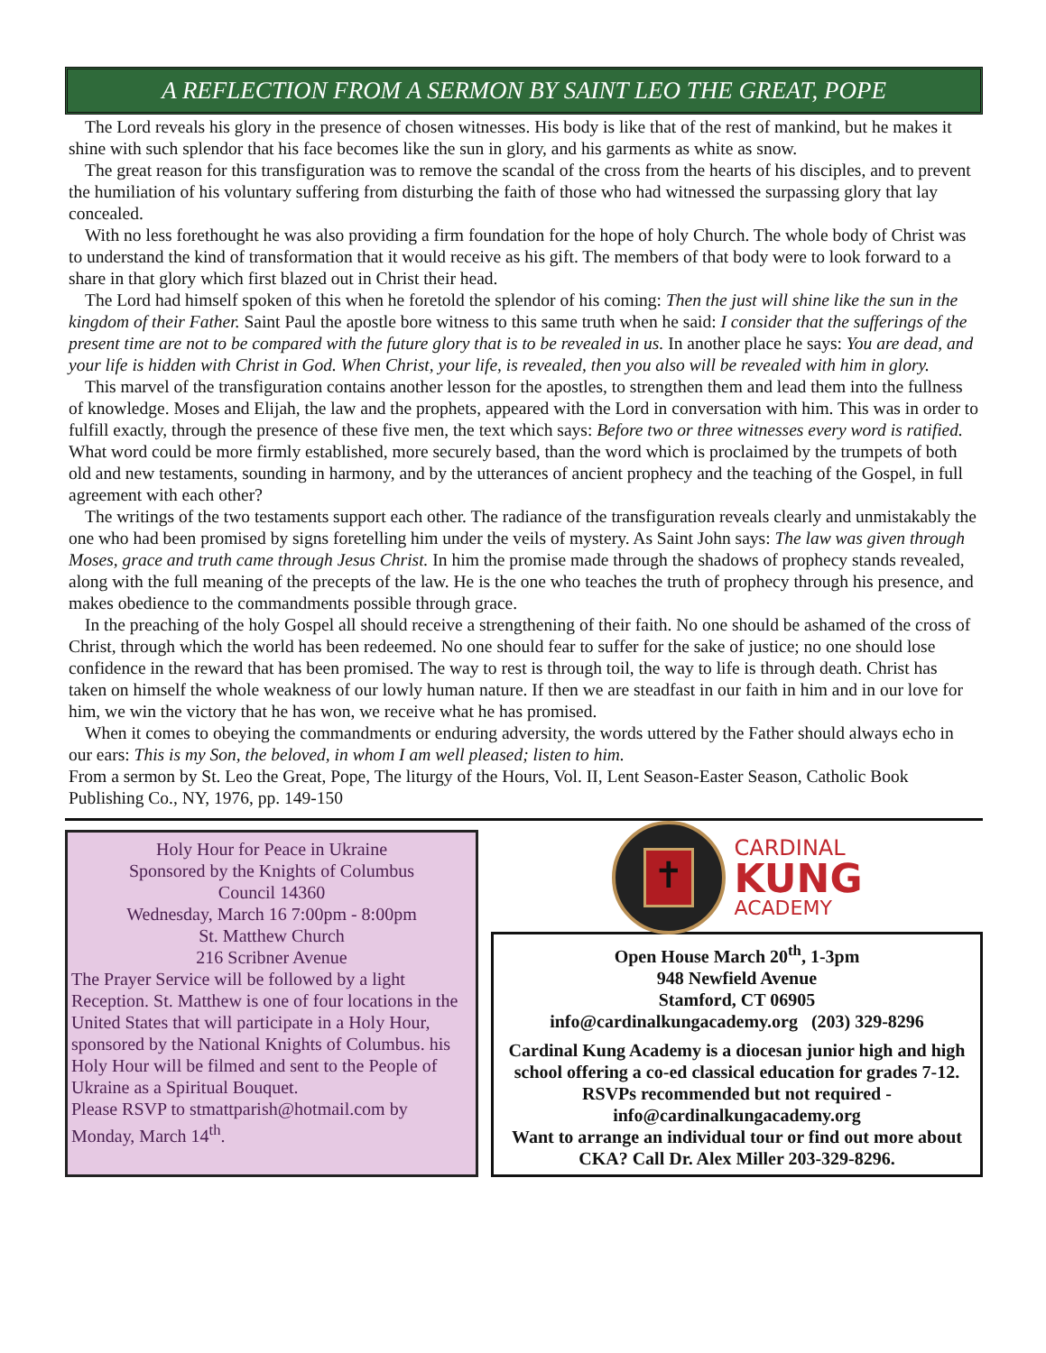A REFLECTION FROM A SERMON BY SAINT LEO THE GREAT, POPE
The Lord reveals his glory in the presence of chosen witnesses. His body is like that of the rest of mankind, but he makes it shine with such splendor that his face becomes like the sun in glory, and his garments as white as snow.
The great reason for this transfiguration was to remove the scandal of the cross from the hearts of his disciples, and to prevent the humiliation of his voluntary suffering from disturbing the faith of those who had witnessed the surpassing glory that lay concealed.
With no less forethought he was also providing a firm foundation for the hope of holy Church. The whole body of Christ was to understand the kind of transformation that it would receive as his gift. The members of that body were to look forward to a share in that glory which first blazed out in Christ their head.
The Lord had himself spoken of this when he foretold the splendor of his coming: Then the just will shine like the sun in the kingdom of their Father. Saint Paul the apostle bore witness to this same truth when he said: I consider that the sufferings of the present time are not to be compared with the future glory that is to be revealed in us. In another place he says: You are dead, and your life is hidden with Christ in God. When Christ, your life, is revealed, then you also will be revealed with him in glory.
This marvel of the transfiguration contains another lesson for the apostles, to strengthen them and lead them into the fullness of knowledge. Moses and Elijah, the law and the prophets, appeared with the Lord in conversation with him. This was in order to fulfill exactly, through the presence of these five men, the text which says: Before two or three witnesses every word is ratified. What word could be more firmly established, more securely based, than the word which is proclaimed by the trumpets of both old and new testaments, sounding in harmony, and by the utterances of ancient prophecy and the teaching of the Gospel, in full agreement with each other?
The writings of the two testaments support each other. The radiance of the transfiguration reveals clearly and unmistakably the one who had been promised by signs foretelling him under the veils of mystery. As Saint John says: The law was given through Moses, grace and truth came through Jesus Christ. In him the promise made through the shadows of prophecy stands revealed, along with the full meaning of the precepts of the law. He is the one who teaches the truth of prophecy through his presence, and makes obedience to the commandments possible through grace.
In the preaching of the holy Gospel all should receive a strengthening of their faith. No one should be ashamed of the cross of Christ, through which the world has been redeemed. No one should fear to suffer for the sake of justice; no one should lose confidence in the reward that has been promised. The way to rest is through toil, the way to life is through death. Christ has taken on himself the whole weakness of our lowly human nature. If then we are steadfast in our faith in him and in our love for him, we win the victory that he has won, we receive what he has promised.
When it comes to obeying the commandments or enduring adversity, the words uttered by the Father should always echo in our ears: This is my Son, the beloved, in whom I am well pleased; listen to him.
From a sermon by St. Leo the Great, Pope, The liturgy of the Hours, Vol. II, Lent Season-Easter Season, Catholic Book Publishing Co., NY, 1976, pp. 149-150
Holy Hour for Peace in Ukraine
Sponsored by the Knights of Columbus
Council 14360
Wednesday, March 16 7:00pm - 8:00pm
St. Matthew Church
216 Scribner Avenue
The Prayer Service will be followed by a light Reception. St. Matthew is one of four locations in the United States that will participate in a Holy Hour, sponsored by the National Knights of Columbus. his Holy Hour will be filmed and sent to the People of Ukraine as a Spiritual Bouquet.
Please RSVP to stmattparish@hotmail.com by Monday, March 14<sup>th</sup>.
✝
CARDINAL
KUNG
ACADEMY
Open House March 20<sup>th</sup>, 1-3pm
948 Newfield Avenue
Stamford, CT 06905
info@cardinalkungacademy.org (203) 329-8296
Cardinal Kung Academy is a diocesan junior high and high school offering a co-ed classical education for grades 7-12.
RSVPs recommended but not required - info@cardinalkungacademy.org
Want to arrange an individual tour or find out more about CKA? Call Dr. Alex Miller 203-329-8296.